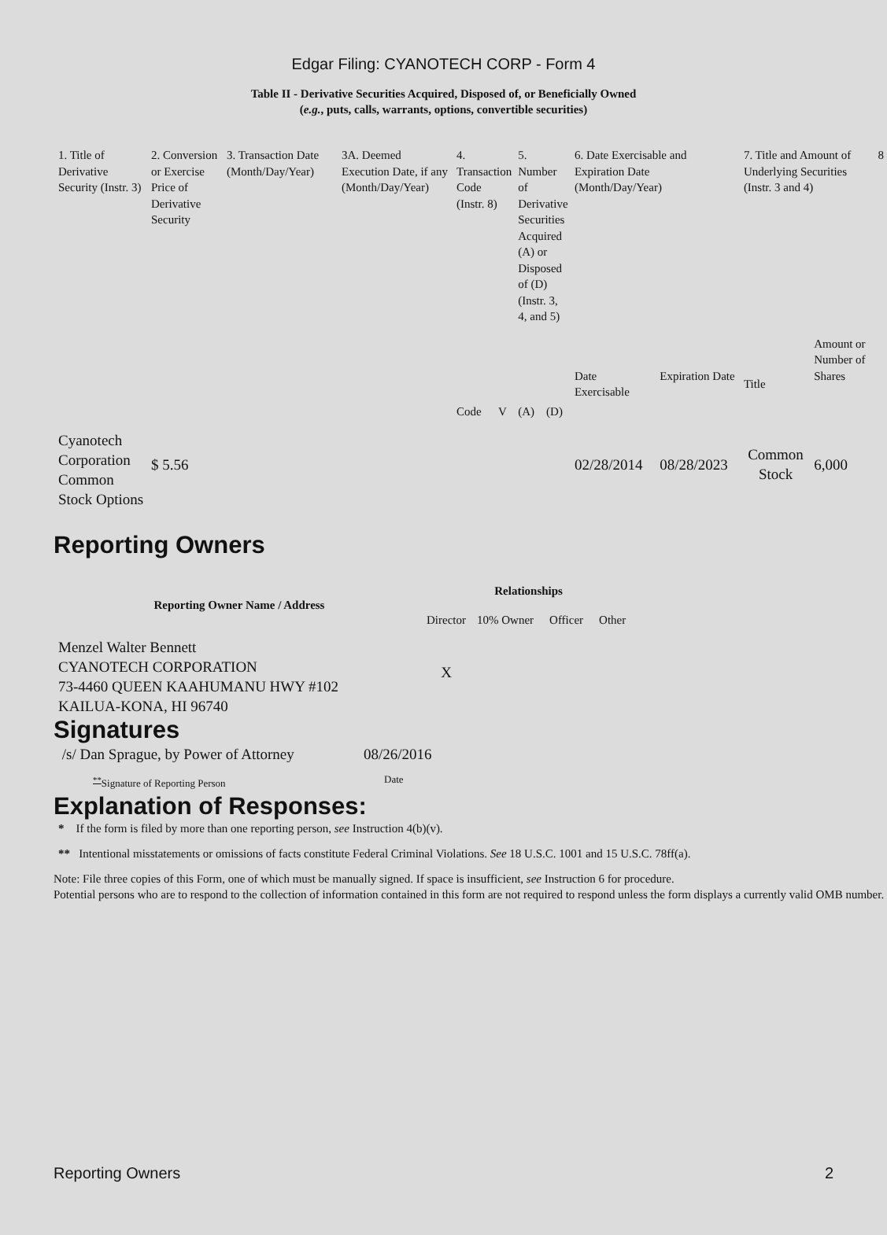Edgar Filing: CYANOTECH CORP - Form 4
Table II - Derivative Securities Acquired, Disposed of, or Beneficially Owned
(e.g., puts, calls, warrants, options, convertible securities)
| 1. Title of Derivative Security (Instr. 3) | 2. Conversion or Exercise Price of Derivative Security | 3. Transaction Date (Month/Day/Year) | 3A. Deemed Execution Date, if any (Month/Day/Year) | 4. Transaction Code (Instr. 8) | | 5. Number of Derivative Securities Acquired (A) or Disposed of (D) (Instr. 3, 4, and 5) | | 6. Date Exercisable and Expiration Date (Month/Day/Year) | | 7. Title and Amount of Underlying Securities (Instr. 3 and 4) | | 8 |
| --- | --- | --- | --- | --- | --- | --- | --- | --- | --- | --- | --- | --- |
| | | | | Code | V | (A) | (D) | Date Exercisable | Expiration Date | Title | Amount or Number of Shares | |
| Cyanotech Corporation Common Stock Options | $ 5.56 | | | | | | | 02/28/2014 | 08/28/2023 | Common Stock | 6,000 | |
Reporting Owners
| Reporting Owner Name / Address | Relationships | | | |
| --- | --- | --- | --- | --- |
| | Director | 10% Owner | Officer | Other |
| Menzel Walter Bennett CYANOTECH CORPORATION 73-4460 QUEEN KAAHUMANU HWY #102 KAILUA-KONA, HI 96740 | X | | | |
Signatures
| /s/ Dan Sprague, by Power of Attorney | 08/26/2016 |
| <sup>**</sup> Signature of Reporting Person | Date |
Explanation of Responses:
* If the form is filed by more than one reporting person, see Instruction 4(b)(v).
** Intentional misstatements or omissions of facts constitute Federal Criminal Violations. See 18 U.S.C. 1001 and 15 U.S.C. 78ff(a).
Note: File three copies of this Form, one of which must be manually signed. If space is insufficient, see Instruction 6 for procedure.
Potential persons who are to respond to the collection of information contained in this form are not required to respond unless the form displays a currently valid OMB number.
Reporting Owners 2